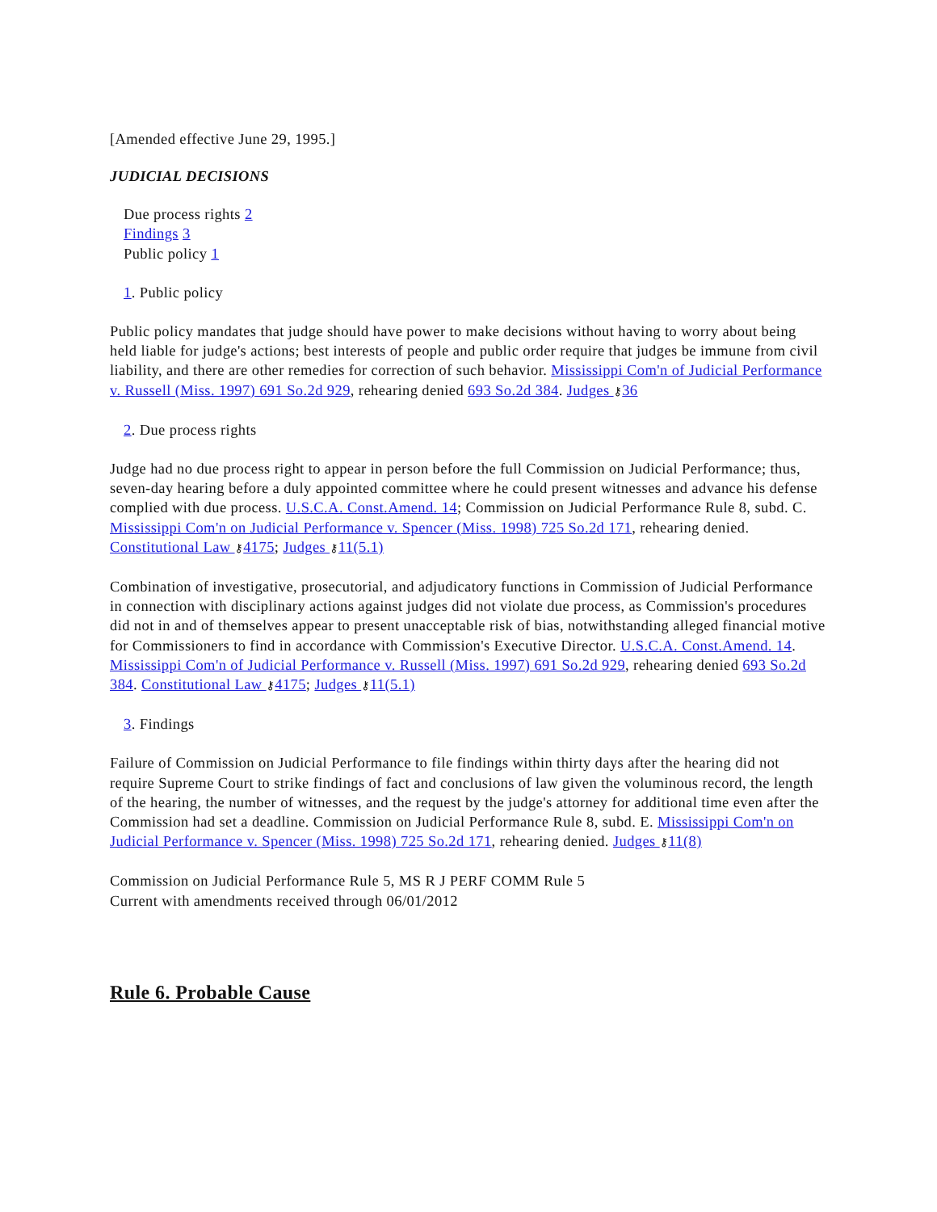[Amended effective June 29, 1995.]
JUDICIAL DECISIONS
Due process rights 2
Findings 3
Public policy 1
1. Public policy
Public policy mandates that judge should have power to make decisions without having to worry about being held liable for judge's actions; best interests of people and public order require that judges be immune from civil liability, and there are other remedies for correction of such behavior. Mississippi Com'n of Judicial Performance v. Russell (Miss. 1997) 691 So.2d 929, rehearing denied 693 So.2d 384. Judges ⚷36
2. Due process rights
Judge had no due process right to appear in person before the full Commission on Judicial Performance; thus, seven-day hearing before a duly appointed committee where he could present witnesses and advance his defense complied with due process. U.S.C.A. Const.Amend. 14; Commission on Judicial Performance Rule 8, subd. C. Mississippi Com'n on Judicial Performance v. Spencer (Miss. 1998) 725 So.2d 171, rehearing denied. Constitutional Law ⚷4175; Judges ⚷11(5.1)
Combination of investigative, prosecutorial, and adjudicatory functions in Commission of Judicial Performance in connection with disciplinary actions against judges did not violate due process, as Commission's procedures did not in and of themselves appear to present unacceptable risk of bias, notwithstanding alleged financial motive for Commissioners to find in accordance with Commission's Executive Director. U.S.C.A. Const.Amend. 14. Mississippi Com'n of Judicial Performance v. Russell (Miss. 1997) 691 So.2d 929, rehearing denied 693 So.2d 384. Constitutional Law ⚷4175; Judges ⚷11(5.1)
3. Findings
Failure of Commission on Judicial Performance to file findings within thirty days after the hearing did not require Supreme Court to strike findings of fact and conclusions of law given the voluminous record, the length of the hearing, the number of witnesses, and the request by the judge's attorney for additional time even after the Commission had set a deadline. Commission on Judicial Performance Rule 8, subd. E. Mississippi Com'n on Judicial Performance v. Spencer (Miss. 1998) 725 So.2d 171, rehearing denied. Judges ⚷11(8)
Commission on Judicial Performance Rule 5, MS R J PERF COMM Rule 5
Current with amendments received through 06/01/2012
Rule 6. Probable Cause